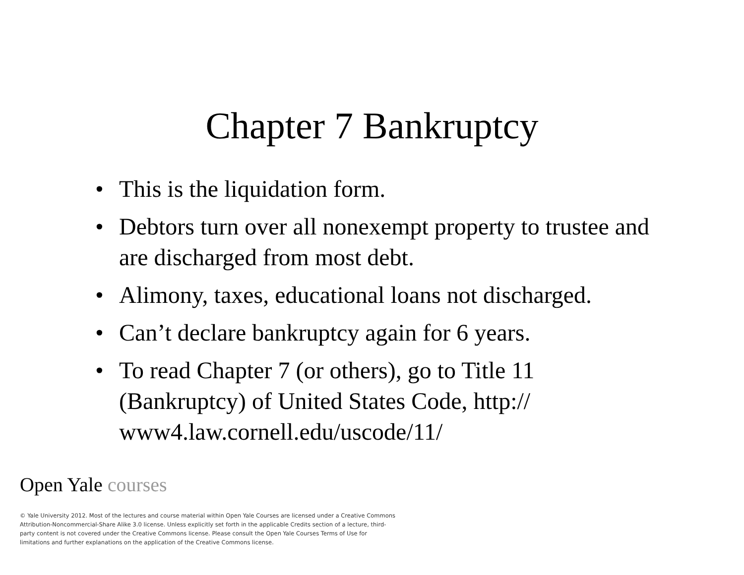Chapter 7 Bankruptcy
• This is the liquidation form.
• Debtors turn over all nonexempt property to trustee and are discharged from most debt.
• Alimony, taxes, educational loans not discharged.
• Can’t declare bankruptcy again for 6 years.
• To read Chapter 7 (or others), go to Title 11 (Bankruptcy) of United States Code, http:// www4.law.cornell.edu/uscode/11/
Open Yale courses
© Yale University 2012. Most of the lectures and course material within Open Yale Courses are licensed under a Creative Commons Attribution-Noncommercial-Share Alike 3.0 license. Unless explicitly set forth in the applicable Credits section of a lecture, third-party content is not covered under the Creative Commons license. Please consult the Open Yale Courses Terms of Use for limitations and further explanations on the application of the Creative Commons license.